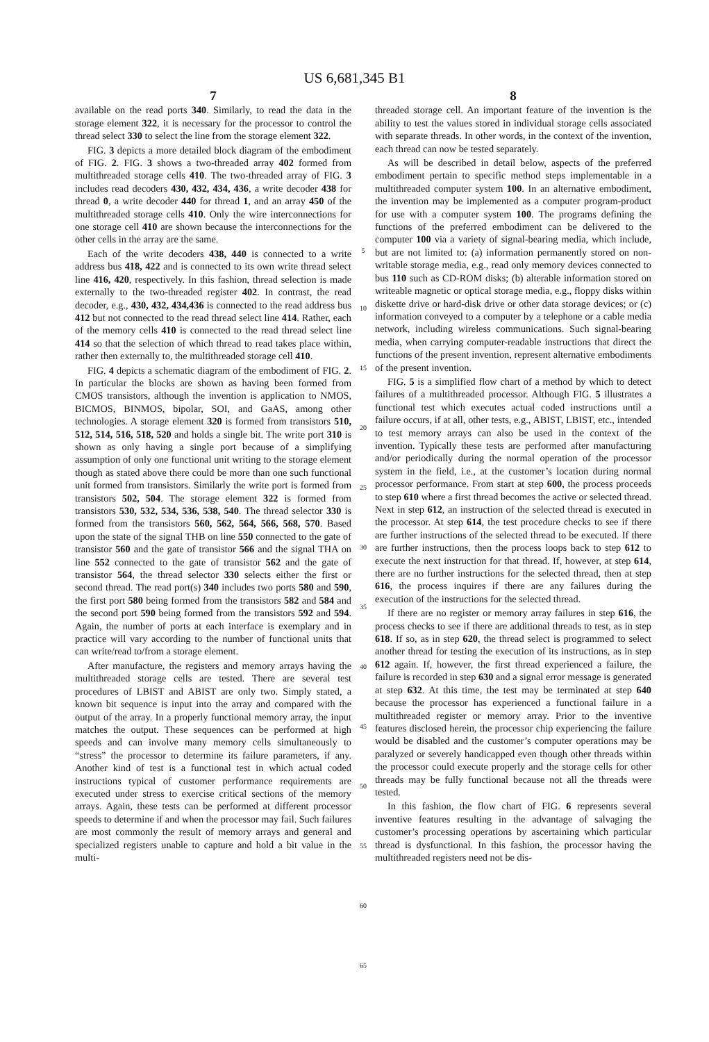US 6,681,345 B1
7
available on the read ports 340. Similarly, to read the data in the storage element 322, it is necessary for the processor to control the thread select 330 to select the line from the storage element 322.
FIG. 3 depicts a more detailed block diagram of the embodiment of FIG. 2. FIG. 3 shows a two-threaded array 402 formed from multithreaded storage cells 410. The two-threaded array of FIG. 3 includes read decoders 430, 432, 434, 436, a write decoder 438 for thread 0, a write decoder 440 for thread 1, and an array 450 of the multithreaded storage cells 410. Only the wire interconnections for one storage cell 410 are shown because the interconnections for the other cells in the array are the same.
Each of the write decoders 438, 440 is connected to a write address bus 418, 422 and is connected to its own write thread select line 416, 420, respectively. In this fashion, thread selection is made externally to the two-threaded register 402. In contrast, the read decoder, e.g., 430, 432, 434,436 is connected to the read address bus 412 but not connected to the read thread select line 414. Rather, each of the memory cells 410 is connected to the read thread select line 414 so that the selection of which thread to read takes place within, rather then externally to, the multithreaded storage cell 410.
FIG. 4 depicts a schematic diagram of the embodiment of FIG. 2. In particular the blocks are shown as having been formed from CMOS transistors, although the invention is application to NMOS, BICMOS, BINMOS, bipolar, SOI, and GaAS, among other technologies. A storage element 320 is formed from transistors 510, 512, 514, 516, 518, 520 and holds a single bit. The write port 310 is shown as only having a single port because of a simplifying assumption of only one functional unit writing to the storage element though as stated above there could be more than one such functional unit formed from transistors. Similarly the write port is formed from transistors 502, 504. The storage element 322 is formed from transistors 530, 532, 534, 536, 538, 540. The thread selector 330 is formed from the transistors 560, 562, 564, 566, 568, 570. Based upon the state of the signal THB on line 550 connected to the gate of transistor 560 and the gate of transistor 566 and the signal THA on line 552 connected to the gate of transistor 562 and the gate of transistor 564, the thread selector 330 selects either the first or second thread. The read port(s) 340 includes two ports 580 and 590, the first port 580 being formed from the transistors 582 and 584 and the second port 590 being formed from the transistors 592 and 594. Again, the number of ports at each interface is exemplary and in practice will vary according to the number of functional units that can write/read to/from a storage element.
After manufacture, the registers and memory arrays having the multithreaded storage cells are tested. There are several test procedures of LBIST and ABIST are only two. Simply stated, a known bit sequence is input into the array and compared with the output of the array. In a properly functional memory array, the input matches the output. These sequences can be performed at high speeds and can involve many memory cells simultaneously to “stress” the processor to determine its failure parameters, if any. Another kind of test is a functional test in which actual coded instructions typical of customer performance requirements are executed under stress to exercise critical sections of the memory arrays. Again, these tests can be performed at different processor speeds to determine if and when the processor may fail. Such failures are most commonly the result of memory arrays and general and specialized registers unable to capture and hold a bit value in the multi-
5
10
15
20
25
30
35
40
45
50
55
60
65
8
threaded storage cell. An important feature of the invention is the ability to test the values stored in individual storage cells associated with separate threads. In other words, in the context of the invention, each thread can now be tested separately.
As will be described in detail below, aspects of the preferred embodiment pertain to specific method steps implementable in a multithreaded computer system 100. In an alternative embodiment, the invention may be implemented as a computer program-product for use with a computer system 100. The programs defining the functions of the preferred embodiment can be delivered to the computer 100 via a variety of signal-bearing media, which include, but are not limited to: (a) information permanently stored on non-writable storage media, e.g., read only memory devices connected to bus 110 such as CD-ROM disks; (b) alterable information stored on writeable magnetic or optical storage media, e.g., floppy disks within diskette drive or hard-disk drive or other data storage devices; or (c) information conveyed to a computer by a telephone or a cable media network, including wireless communications. Such signal-bearing media, when carrying computer-readable instructions that direct the functions of the present invention, represent alternative embodiments of the present invention.
FIG. 5 is a simplified flow chart of a method by which to detect failures of a multithreaded processor. Although FIG. 5 illustrates a functional test which executes actual coded instructions until a failure occurs, if at all, other tests, e.g., ABIST, LBIST, etc., intended to test memory arrays can also be used in the context of the invention. Typically these tests are performed after manufacturing and/or periodically during the normal operation of the processor system in the field, i.e., at the customer’s location during normal processor performance. From start at step 600, the process proceeds to step 610 where a first thread becomes the active or selected thread. Next in step 612, an instruction of the selected thread is executed in the processor. At step 614, the test procedure checks to see if there are further instructions of the selected thread to be executed. If there are further instructions, then the process loops back to step 612 to execute the next instruction for that thread. If, however, at step 614, there are no further instructions for the selected thread, then at step 616, the process inquires if there are any failures during the execution of the instructions for the selected thread.
If there are no register or memory array failures in step 616, the process checks to see if there are additional threads to test, as in step 618. If so, as in step 620, the thread select is programmed to select another thread for testing the execution of its instructions, as in step 612 again. If, however, the first thread experienced a failure, the failure is recorded in step 630 and a signal error message is generated at step 632. At this time, the test may be terminated at step 640 because the processor has experienced a functional failure in a multithreaded register or memory array. Prior to the inventive features disclosed herein, the processor chip experiencing the failure would be disabled and the customer’s computer operations may be paralyzed or severely handicapped even though other threads within the processor could execute properly and the storage cells for other threads may be fully functional because not all the threads were tested.
In this fashion, the flow chart of FIG. 6 represents several inventive features resulting in the advantage of salvaging the customer’s processing operations by ascertaining which particular thread is dysfunctional. In this fashion, the processor having the multithreaded registers need not be dis-